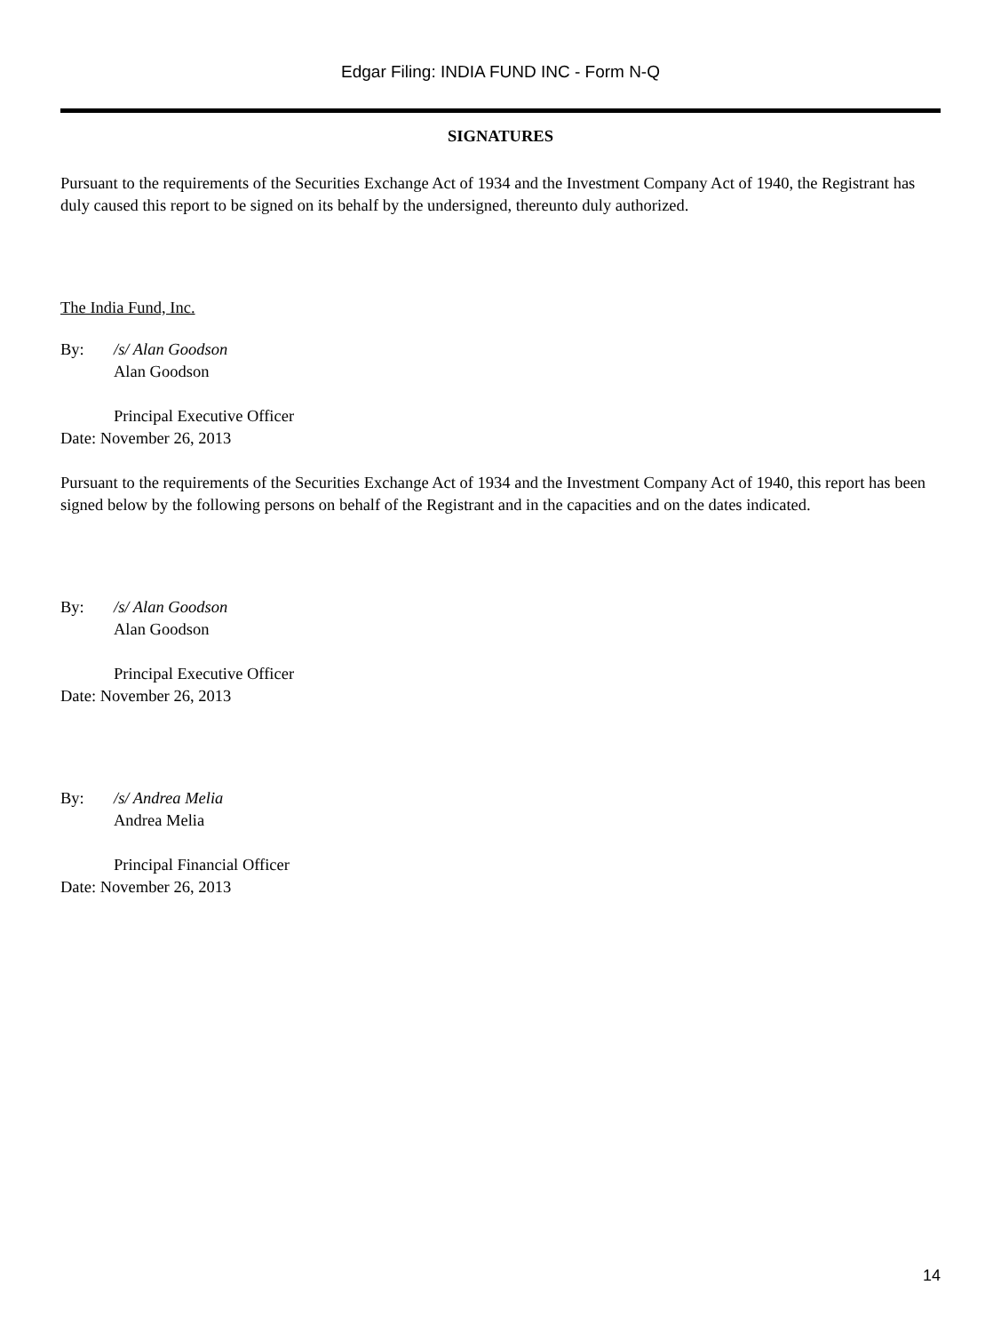Edgar Filing: INDIA FUND INC - Form N-Q
SIGNATURES
Pursuant to the requirements of the Securities Exchange Act of 1934 and the Investment Company Act of 1940, the Registrant has duly caused this report to be signed on its behalf by the undersigned, thereunto duly authorized.
The India Fund, Inc.
By: /s/ Alan Goodson
Alan Goodson
Principal Executive Officer
Date: November 26, 2013
Pursuant to the requirements of the Securities Exchange Act of 1934 and the Investment Company Act of 1940, this report has been signed below by the following persons on behalf of the Registrant and in the capacities and on the dates indicated.
By: /s/ Alan Goodson
Alan Goodson
Principal Executive Officer
Date: November 26, 2013
By: /s/ Andrea Melia
Andrea Melia
Principal Financial Officer
Date: November 26, 2013
14